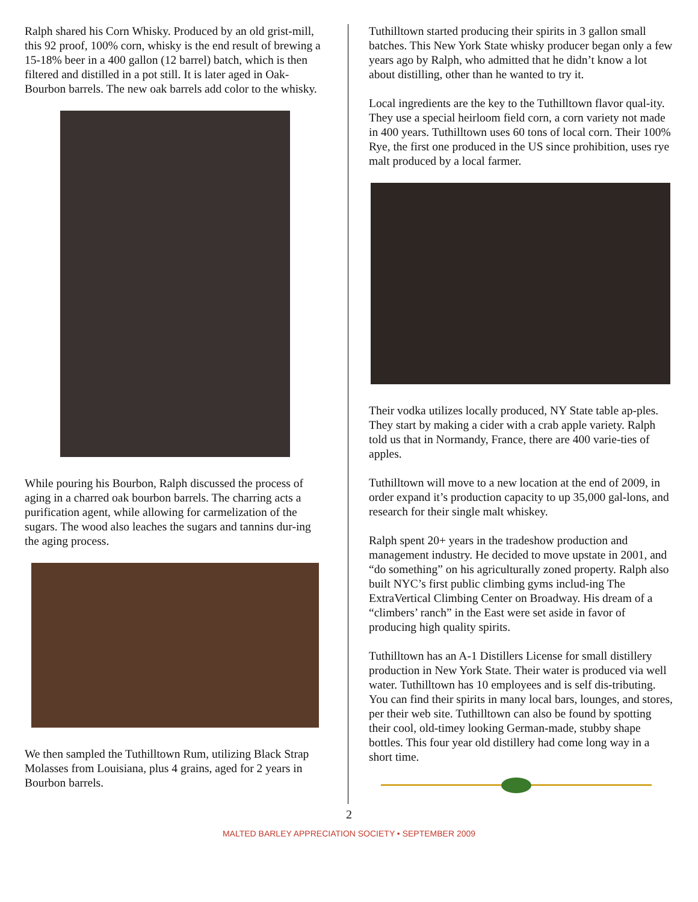Ralph shared his Corn Whisky. Produced by an old grist-mill, this 92 proof, 100% corn, whisky is the end result of brewing a 15-18% beer in a 400 gallon (12 barrel) batch, which is then filtered and distilled in a pot still. It is later aged in Oak-Bourbon barrels. The new oak barrels add color to the whisky.
While pouring his Bourbon, Ralph discussed the process of aging in a charred oak bourbon barrels. The charring acts a purification agent, while allowing for carmelization of the sugars. The wood also leaches the sugars and tannins dur-ing the aging process.
We then sampled the Tuthilltown Rum, utilizing Black Strap Molasses from Louisiana, plus 4 grains, aged for 2 years in Bourbon barrels.
Tuthilltown started producing their spirits in 3 gallon small batches. This New York State whisky producer began only a few years ago by Ralph, who admitted that he didn’t know a lot about distilling, other than he wanted to try it.
Local ingredients are the key to the Tuthilltown flavor qual-ity. They use a special heirloom field corn, a corn variety not made in 400 years. Tuthilltown uses 60 tons of local corn. Their 100% Rye, the first one produced in the US since prohibition, uses rye malt produced by a local farmer.
Their vodka utilizes locally produced, NY State table ap-ples. They start by making a cider with a crab apple variety. Ralph told us that in Normandy, France, there are 400 varie-ties of apples.
Tuthilltown will move to a new location at the end of 2009, in order expand it’s production capacity to up 35,000 gal-lons, and research for their single malt whiskey.
Ralph spent 20+ years in the tradeshow production and management industry. He decided to move upstate in 2001, and “do something” on his agriculturally zoned property. Ralph also built NYC’s first public climbing gyms includ-ing The ExtraVertical Climbing Center on Broadway. His dream of a “climbers’ ranch” in the East were set aside in favor of producing high quality spirits.
Tuthilltown has an A-1 Distillers License for small distillery production in New York State. Their water is produced via well water. Tuthilltown has 10 employees and is self dis-tributing. You can find their spirits in many local bars, lounges, and stores, per their web site. Tuthilltown can also be found by spotting their cool, old-timey looking German-made, stubby shape bottles. This four year old distillery had come long way in a short time.
2
MALTED BARLEY APPRECIATION SOCIETY • SEPTEMBER 2009